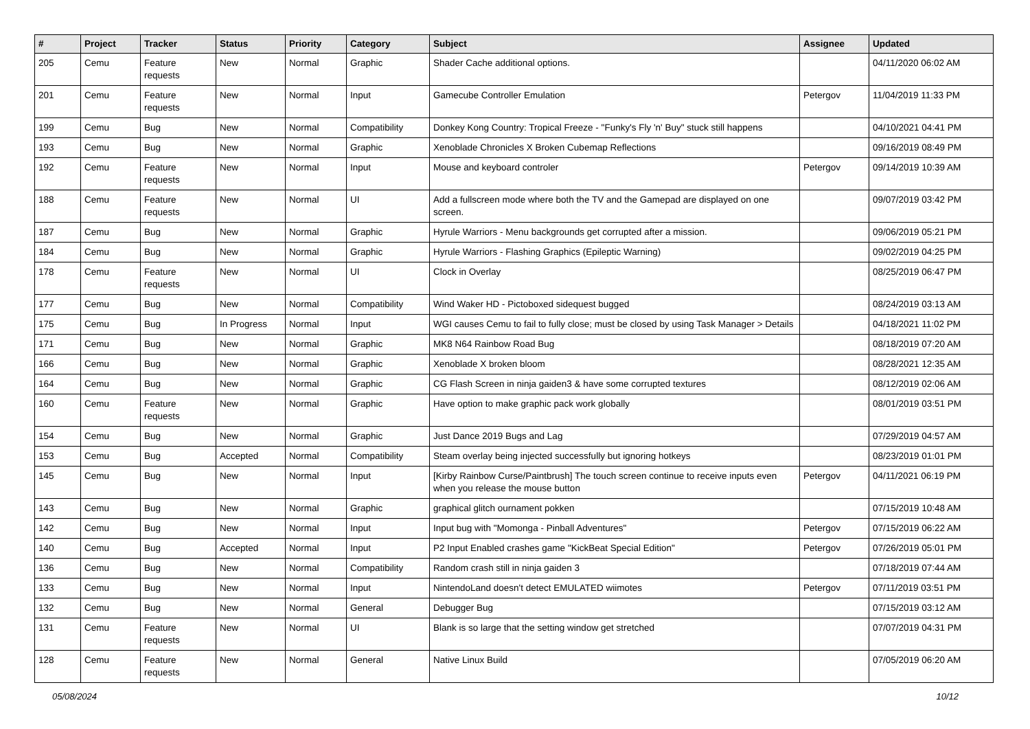| # | Project | Tracker | Status | Priority | Category | Subject | Assignee | Updated |
| --- | --- | --- | --- | --- | --- | --- | --- | --- |
| 205 | Cemu | Feature requests | New | Normal | Graphic | Shader Cache additional options. | | 04/11/2020 06:02 AM |
| 201 | Cemu | Feature requests | New | Normal | Input | Gamecube Controller Emulation | Petergov | 11/04/2019 11:33 PM |
| 199 | Cemu | Bug | New | Normal | Compatibility | Donkey Kong Country: Tropical Freeze - "Funky's Fly 'n' Buy" stuck still happens | | 04/10/2021 04:41 PM |
| 193 | Cemu | Bug | New | Normal | Graphic | Xenoblade Chronicles X Broken Cubemap Reflections | | 09/16/2019 08:49 PM |
| 192 | Cemu | Feature requests | New | Normal | Input | Mouse and keyboard controler | Petergov | 09/14/2019 10:39 AM |
| 188 | Cemu | Feature requests | New | Normal | UI | Add a fullscreen mode where both the TV and the Gamepad are displayed on one screen. | | 09/07/2019 03:42 PM |
| 187 | Cemu | Bug | New | Normal | Graphic | Hyrule Warriors - Menu backgrounds get corrupted after a mission. | | 09/06/2019 05:21 PM |
| 184 | Cemu | Bug | New | Normal | Graphic | Hyrule Warriors - Flashing Graphics (Epileptic Warning) | | 09/02/2019 04:25 PM |
| 178 | Cemu | Feature requests | New | Normal | UI | Clock in Overlay | | 08/25/2019 06:47 PM |
| 177 | Cemu | Bug | New | Normal | Compatibility | Wind Waker HD - Pictoboxed sidequest bugged | | 08/24/2019 03:13 AM |
| 175 | Cemu | Bug | In Progress | Normal | Input | WGI causes Cemu to fail to fully close; must be closed by using Task Manager > Details | | 04/18/2021 11:02 PM |
| 171 | Cemu | Bug | New | Normal | Graphic | MK8 N64 Rainbow Road Bug | | 08/18/2019 07:20 AM |
| 166 | Cemu | Bug | New | Normal | Graphic | Xenoblade X broken bloom | | 08/28/2021 12:35 AM |
| 164 | Cemu | Bug | New | Normal | Graphic | CG Flash Screen in ninja gaiden3 & have some corrupted textures | | 08/12/2019 02:06 AM |
| 160 | Cemu | Feature requests | New | Normal | Graphic | Have option to make graphic pack work globally | | 08/01/2019 03:51 PM |
| 154 | Cemu | Bug | New | Normal | Graphic | Just Dance 2019 Bugs and Lag | | 07/29/2019 04:57 AM |
| 153 | Cemu | Bug | Accepted | Normal | Compatibility | Steam overlay being injected successfully but ignoring hotkeys | | 08/23/2019 01:01 PM |
| 145 | Cemu | Bug | New | Normal | Input | [Kirby Rainbow Curse/Paintbrush] The touch screen continue to receive inputs even when you release the mouse button | Petergov | 04/11/2021 06:19 PM |
| 143 | Cemu | Bug | New | Normal | Graphic | graphical glitch ournament pokken | | 07/15/2019 10:48 AM |
| 142 | Cemu | Bug | New | Normal | Input | Input bug with "Momonga - Pinball Adventures" | Petergov | 07/15/2019 06:22 AM |
| 140 | Cemu | Bug | Accepted | Normal | Input | P2 Input Enabled crashes game "KickBeat Special Edition" | Petergov | 07/26/2019 05:01 PM |
| 136 | Cemu | Bug | New | Normal | Compatibility | Random crash still in ninja gaiden 3 | | 07/18/2019 07:44 AM |
| 133 | Cemu | Bug | New | Normal | Input | NintendoLand doesn't detect EMULATED wiimotes | Petergov | 07/11/2019 03:51 PM |
| 132 | Cemu | Bug | New | Normal | General | Debugger Bug | | 07/15/2019 03:12 AM |
| 131 | Cemu | Feature requests | New | Normal | UI | Blank is so large that the setting window get stretched | | 07/07/2019 04:31 PM |
| 128 | Cemu | Feature requests | New | Normal | General | Native Linux Build | | 07/05/2019 06:20 AM |
05/08/2024 10/12